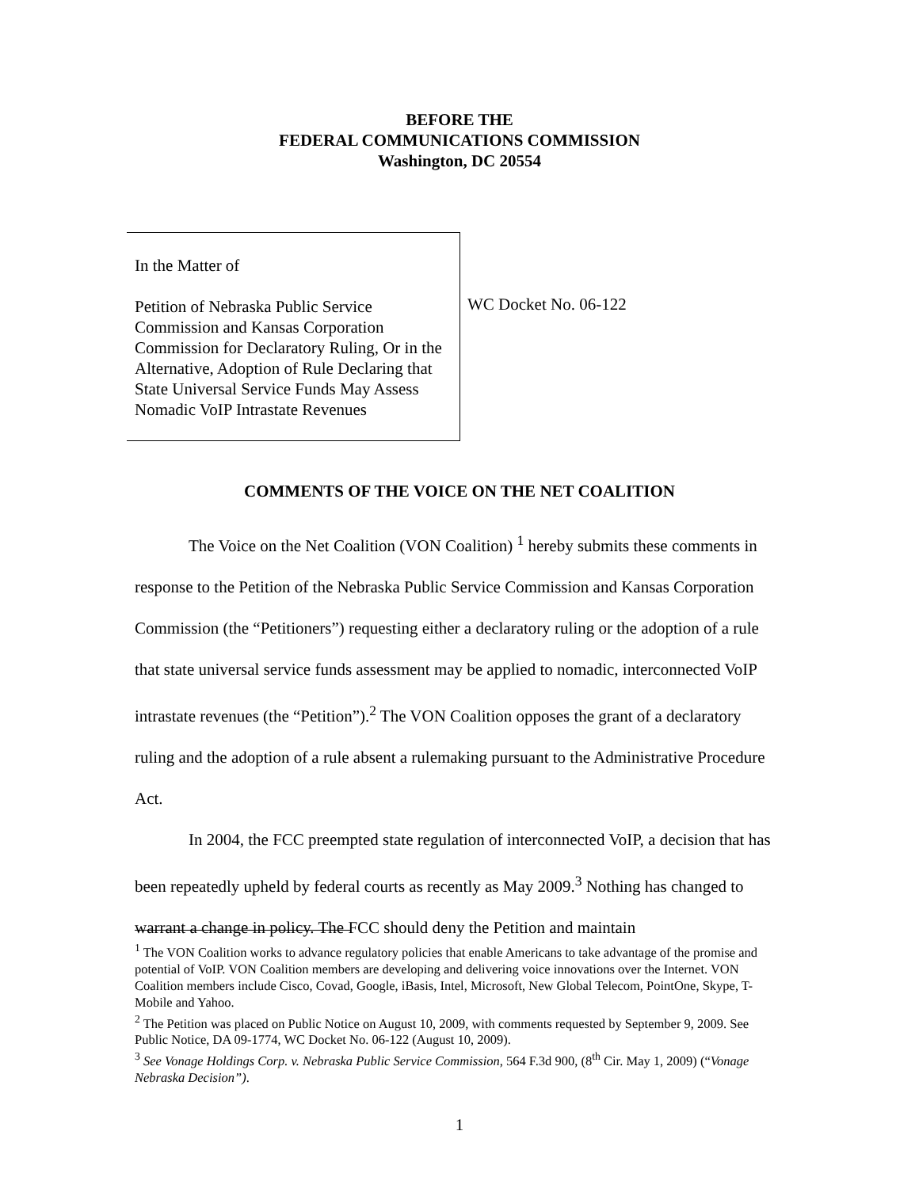BEFORE THE
FEDERAL COMMUNICATIONS COMMISSION
Washington, DC 20554
In the Matter of
Petition of Nebraska Public Service Commission and Kansas Corporation Commission for Declaratory Ruling, Or in the Alternative, Adoption of Rule Declaring that State Universal Service Funds May Assess Nomadic VoIP Intrastate Revenues
WC Docket No. 06-122
COMMENTS OF THE VOICE ON THE NET COALITION
The Voice on the Net Coalition (VON Coalition) <sup>1</sup> hereby submits these comments in response to the Petition of the Nebraska Public Service Commission and Kansas Corporation Commission (the “Petitioners”) requesting either a declaratory ruling or the adoption of a rule that state universal service funds assessment may be applied to nomadic, interconnected VoIP intrastate revenues (the “Petition”).<sup>2</sup> The VON Coalition opposes the grant of a declaratory ruling and the adoption of a rule absent a rulemaking pursuant to the Administrative Procedure Act.
In 2004, the FCC preempted state regulation of interconnected VoIP, a decision that has been repeatedly upheld by federal courts as recently as May 2009.<sup>3</sup> Nothing has changed to warrant a change in policy. The FCC should deny the Petition and maintain
<sup>1</sup> The VON Coalition works to advance regulatory policies that enable Americans to take advantage of the promise and potential of VoIP. VON Coalition members are developing and delivering voice innovations over the Internet. VON Coalition members include Cisco, Covad, Google, iBasis, Intel, Microsoft, New Global Telecom, PointOne, Skype, T-Mobile and Yahoo.
<sup>2</sup> The Petition was placed on Public Notice on August 10, 2009, with comments requested by September 9, 2009. See Public Notice, DA 09-1774, WC Docket No. 06-122 (August 10, 2009).
<sup>3</sup> See Vonage Holdings Corp. v. Nebraska Public Service Commission, 564 F.3d 900, (8<sup>th</sup> Cir. May 1, 2009) (“Vonage Nebraska Decision”).
1